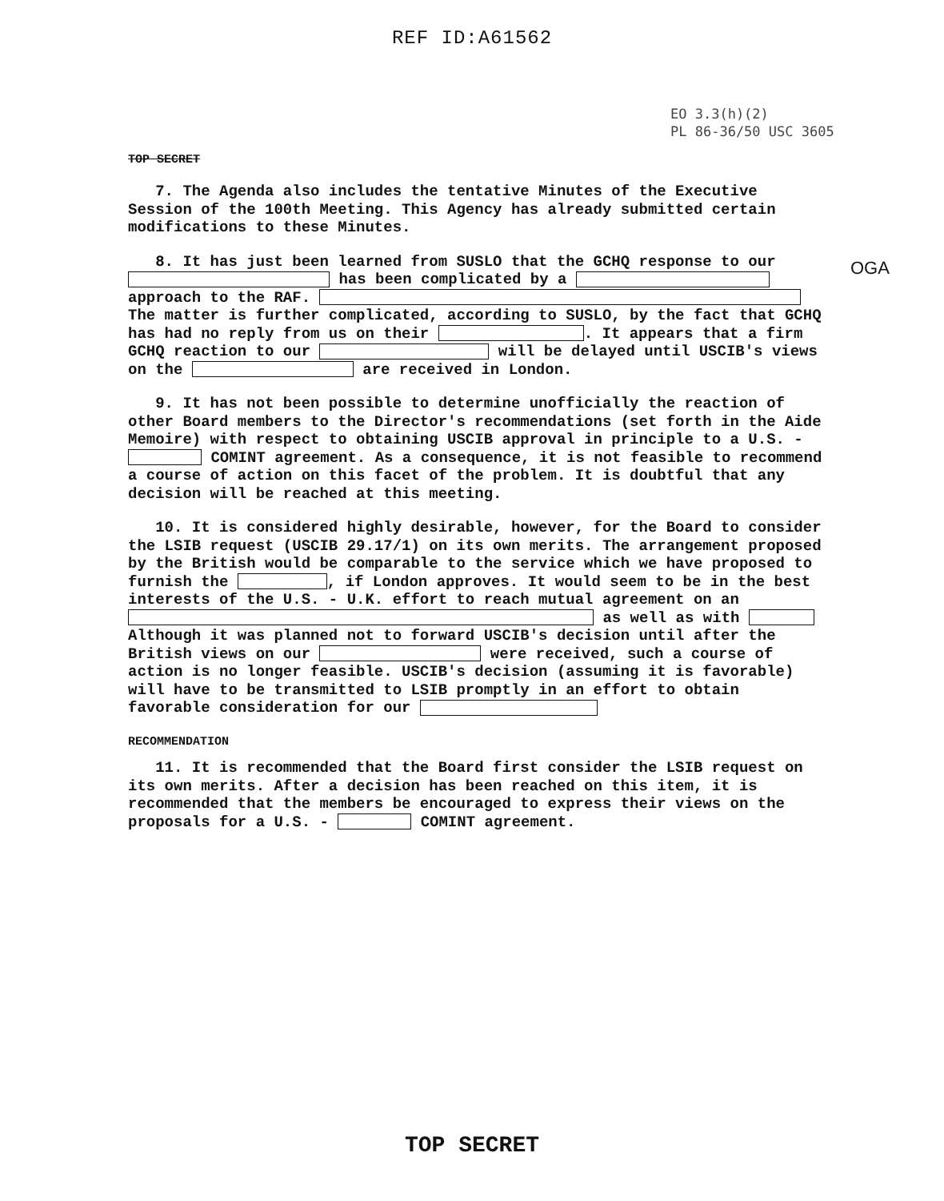REF ID:A61562
EO 3.3(h)(2)
PL 86-36/50 USC 3605
TOP SECRET
7. The Agenda also includes the tentative Minutes of the Executive Session of the 100th Meeting. This Agency has already submitted certain modifications to these Minutes.
8. It has just been learned from SUSLO that the GCHQ response to our has been complicated by a approach to the RAF. The matter is further complicated, according to SUSLO, by the fact that GCHQ has had no reply from us on their . It appears that a firm GCHQ reaction to our will be delayed until USCIB's views on the are received in London.
9. It has not been possible to determine unofficially the reaction of other Board members to the Director's recommendations (set forth in the Aide Memoire) with respect to obtaining USCIB approval in principle to a U.S. - COMINT agreement. As a consequence, it is not feasible to recommend a course of action on this facet of the problem. It is doubtful that any decision will be reached at this meeting.
10. It is considered highly desirable, however, for the Board to consider the LSIB request (USCIB 29.17/1) on its own merits. The arrangement proposed by the British would be comparable to the service which we have proposed to furnish the , if London approves. It would seem to be in the best interests of the U.S. - U.K. effort to reach mutual agreement on an as well as with Although it was planned not to forward USCIB's decision until after the British views on our were received, such a course of action is no longer feasible. USCIB's decision (assuming it is favorable) will have to be transmitted to LSIB promptly in an effort to obtain favorable consideration for our
RECOMMENDATION
11. It is recommended that the Board first consider the LSIB request on its own merits. After a decision has been reached on this item, it is recommended that the members be encouraged to express their views on the proposals for a U.S. - COMINT agreement.
OGA
TOP SECRET